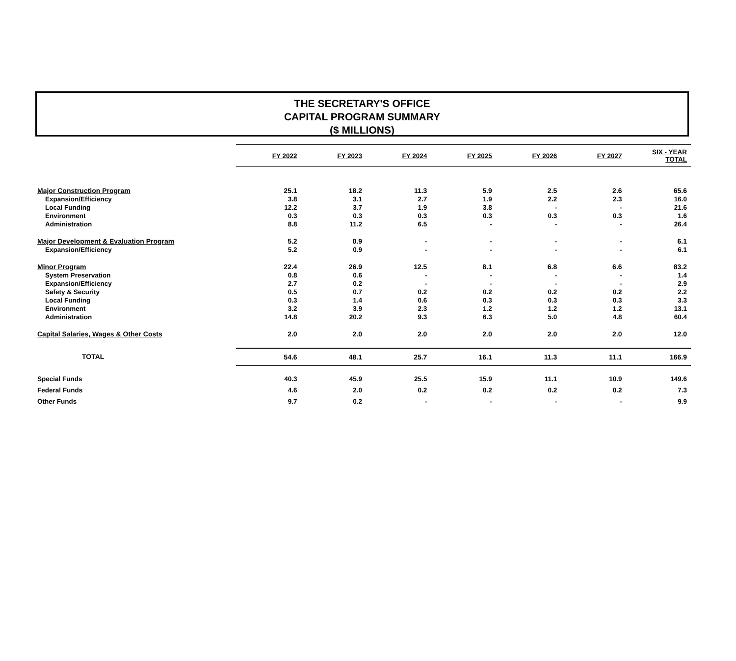THE SECRETARY'S OFFICE
CAPITAL PROGRAM SUMMARY
($ MILLIONS)
| | FY 2022 | FY 2023 | FY 2024 | FY 2025 | FY 2026 | FY 2027 | SIX - YEAR TOTAL |
| --- | --- | --- | --- | --- | --- | --- | --- |
| Major Construction Program | 25.1 | 18.2 | 11.3 | 5.9 | 2.5 | 2.6 | 65.6 |
| Expansion/Efficiency | 3.8 | 3.1 | 2.7 | 1.9 | 2.2 | 2.3 | 16.0 |
| Local Funding | 12.2 | 3.7 | 1.9 | 3.8 | - | - | 21.6 |
| Environment | 0.3 | 0.3 | 0.3 | 0.3 | 0.3 | 0.3 | 1.6 |
| Administration | 8.8 | 11.2 | 6.5 | - | - | - | 26.4 |
| Major Development & Evaluation Program | 5.2 | 0.9 | - | - | - | - | 6.1 |
| Expansion/Efficiency | 5.2 | 0.9 | - | - | - | - | 6.1 |
| Minor Program | 22.4 | 26.9 | 12.5 | 8.1 | 6.8 | 6.6 | 83.2 |
| System Preservation | 0.8 | 0.6 | - | - | - | - | 1.4 |
| Expansion/Efficiency | 2.7 | 0.2 | - | - | - | - | 2.9 |
| Safety & Security | 0.5 | 0.7 | 0.2 | 0.2 | 0.2 | 0.2 | 2.2 |
| Local Funding | 0.3 | 1.4 | 0.6 | 0.3 | 0.3 | 0.3 | 3.3 |
| Environment | 3.2 | 3.9 | 2.3 | 1.2 | 1.2 | 1.2 | 13.1 |
| Administration | 14.8 | 20.2 | 9.3 | 6.3 | 5.0 | 4.8 | 60.4 |
| Capital Salaries, Wages & Other Costs | 2.0 | 2.0 | 2.0 | 2.0 | 2.0 | 2.0 | 12.0 |
| TOTAL | 54.6 | 48.1 | 25.7 | 16.1 | 11.3 | 11.1 | 166.9 |
| Special Funds | 40.3 | 45.9 | 25.5 | 15.9 | 11.1 | 10.9 | 149.6 |
| Federal Funds | 4.6 | 2.0 | 0.2 | 0.2 | 0.2 | 0.2 | 7.3 |
| Other Funds | 9.7 | 0.2 | - | - | - | - | 9.9 |